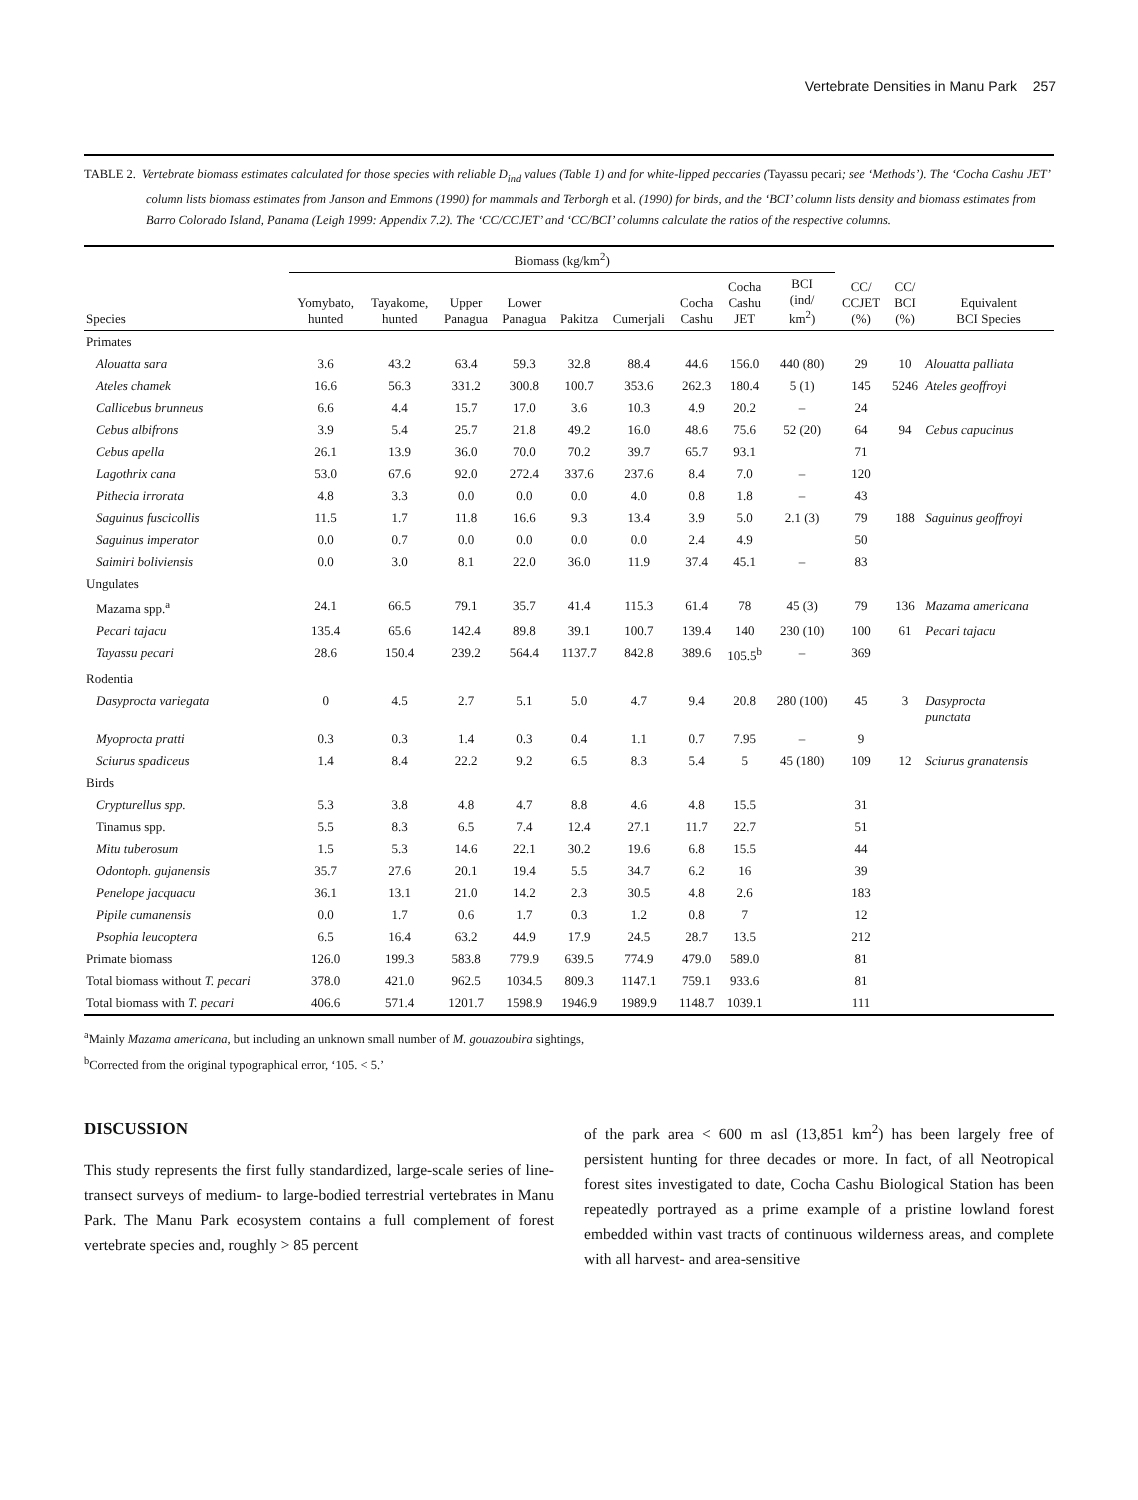Vertebrate Densities in Manu Park 257
TABLE 2. Vertebrate biomass estimates calculated for those species with reliable D<sub>ind</sub> values (Table 1) and for white-lipped peccaries (Tayassu pecari; see ‘Methods’). The ‘Cocha Cashu JET’ column lists biomass estimates from Janson and Emmons (1990) for mammals and Terborgh et al. (1990) for birds, and the ‘BCI’ column lists density and biomass estimates from Barro Colorado Island, Panama (Leigh 1999: Appendix 7.2). The ‘CC/CCJET’ and ‘CC/BCI’ columns calculate the ratios of the respective columns.
| | Biomass (kg/km<sup>2</sup>) | | | | | | | | | | | |
| --- | --- | --- | --- | --- | --- | --- | --- | --- | --- | --- | --- | --- |
| Species | Yomybato, hunted | Tayakome, hunted | Upper Panagua | Lower Panagua | Pakitza | Cumerjali | Cocha Cashu | Cocha Cashu JET | BCI (ind/ km<sup>2</sup>) | CC/ CCJET (%) | CC/ BCI (%) | Equivalent BCI Species |
| Primates | | | | | | | | | | | | |
| Alouatta sara | 3.6 | 43.2 | 63.4 | 59.3 | 32.8 | 88.4 | 44.6 | 156.0 | 440 (80) | 29 | 10 | Alouatta palliata |
| Ateles chamek | 16.6 | 56.3 | 331.2 | 300.8 | 100.7 | 353.6 | 262.3 | 180.4 | 5 (1) | 145 | 5246 | Ateles geoffroyi |
| Callicebus brunneus | 6.6 | 4.4 | 15.7 | 17.0 | 3.6 | 10.3 | 4.9 | 20.2 | – | 24 | | |
| Cebus albifrons | 3.9 | 5.4 | 25.7 | 21.8 | 49.2 | 16.0 | 48.6 | 75.6 | 52 (20) | 64 | 94 | Cebus capucinus |
| Cebus apella | 26.1 | 13.9 | 36.0 | 70.0 | 70.2 | 39.7 | 65.7 | 93.1 | | 71 | | |
| Lagothrix cana | 53.0 | 67.6 | 92.0 | 272.4 | 337.6 | 237.6 | 8.4 | 7.0 | – | 120 | | |
| Pithecia irrorata | 4.8 | 3.3 | 0.0 | 0.0 | 0.0 | 4.0 | 0.8 | 1.8 | – | 43 | | |
| Saguinus fuscicollis | 11.5 | 1.7 | 11.8 | 16.6 | 9.3 | 13.4 | 3.9 | 5.0 | 2.1 (3) | 79 | 188 | Saguinus geoffroyi |
| Saguinus imperator | 0.0 | 0.7 | 0.0 | 0.0 | 0.0 | 0.0 | 2.4 | 4.9 | | 50 | | |
| Saimiri boliviensis | 0.0 | 3.0 | 8.1 | 22.0 | 36.0 | 11.9 | 37.4 | 45.1 | – | 83 | | |
| Ungulates | | | | | | | | | | | | |
| Mazama spp.<sup>a</sup> | 24.1 | 66.5 | 79.1 | 35.7 | 41.4 | 115.3 | 61.4 | 78 | 45 (3) | 79 | 136 | Mazama americana |
| Pecari tajacu | 135.4 | 65.6 | 142.4 | 89.8 | 39.1 | 100.7 | 139.4 | 140 | 230 (10) | 100 | 61 | Pecari tajacu |
| Tayassu pecari | 28.6 | 150.4 | 239.2 | 564.4 | 1137.7 | 842.8 | 389.6 | 105.5<sup>b</sup> | – | 369 | | |
| Rodentia | | | | | | | | | | | | |
| Dasyprocta variegata | 0 | 4.5 | 2.7 | 5.1 | 5.0 | 4.7 | 9.4 | 20.8 | 280 (100) | 45 | 3 | Dasyprocta punctata |
| Myoprocta pratti | 0.3 | 0.3 | 1.4 | 0.3 | 0.4 | 1.1 | 0.7 | 7.95 | – | 9 | | |
| Sciurus spadiceus | 1.4 | 8.4 | 22.2 | 9.2 | 6.5 | 8.3 | 5.4 | 5 | 45 (180) | 109 | 12 | Sciurus granatensis |
| Birds | | | | | | | | | | | | |
| Crypturellus spp. | 5.3 | 3.8 | 4.8 | 4.7 | 8.8 | 4.6 | 4.8 | 15.5 | | 31 | | |
| Tinamus spp. | 5.5 | 8.3 | 6.5 | 7.4 | 12.4 | 27.1 | 11.7 | 22.7 | | 51 | | |
| Mitu tuberosum | 1.5 | 5.3 | 14.6 | 22.1 | 30.2 | 19.6 | 6.8 | 15.5 | | 44 | | |
| Odontoph. gujanensis | 35.7 | 27.6 | 20.1 | 19.4 | 5.5 | 34.7 | 6.2 | 16 | | 39 | | |
| Penelope jacquacu | 36.1 | 13.1 | 21.0 | 14.2 | 2.3 | 30.5 | 4.8 | 2.6 | | 183 | | |
| Pipile cumanensis | 0.0 | 1.7 | 0.6 | 1.7 | 0.3 | 1.2 | 0.8 | 7 | | 12 | | |
| Psophia leucoptera | 6.5 | 16.4 | 63.2 | 44.9 | 17.9 | 24.5 | 28.7 | 13.5 | | 212 | | |
| Primate biomass | 126.0 | 199.3 | 583.8 | 779.9 | 639.5 | 774.9 | 479.0 | 589.0 | | 81 | | |
| Total biomass without T. pecari | 378.0 | 421.0 | 962.5 | 1034.5 | 809.3 | 1147.1 | 759.1 | 933.6 | | 81 | | |
| Total biomass with T. pecari | 406.6 | 571.4 | 1201.7 | 1598.9 | 1946.9 | 1989.9 | 1148.7 | 1039.1 | | 111 | | |
<sup>a</sup> Mainly Mazama americana, but including an unknown small number of M. gouazoubira sightings,
<sup>b</sup> Corrected from the original typographical error, ‘105. < 5.’
DISCUSSION
This study represents the first fully standardized, large-scale series of line-transect surveys of medium- to large-bodied terrestrial vertebrates in Manu Park. The Manu Park ecosystem contains a full complement of forest vertebrate species and, roughly > 85 percent
of the park area < 600 m asl (13,851 km<sup>2</sup>) has been largely free of persistent hunting for three decades or more. In fact, of all Neotropical forest sites investigated to date, Cocha Cashu Biological Station has been repeatedly portrayed as a prime example of a pristine lowland forest embedded within vast tracts of continuous wilderness areas, and complete with all harvest- and area-sensitive